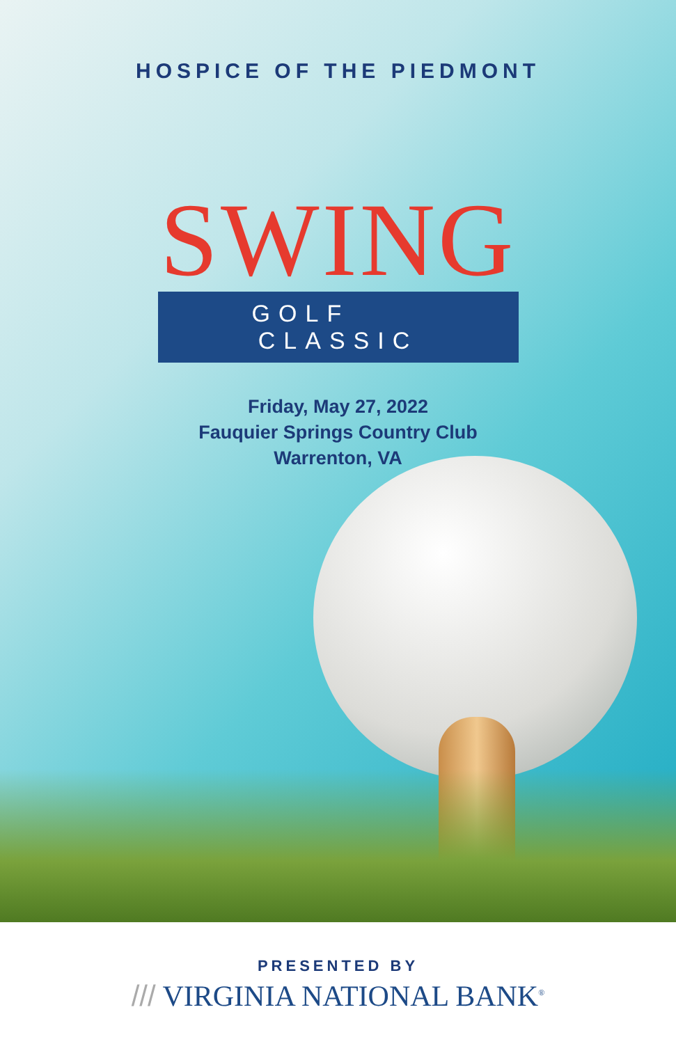HOSPICE OF THE PIEDMONT
SWING
GOLF CLASSIC
Friday, May 27, 2022
Fauquier Springs Country Club
Warrenton, VA
PRESENTED BY
/// VIRGINIA NATIONAL BANK<sup>®</sup>